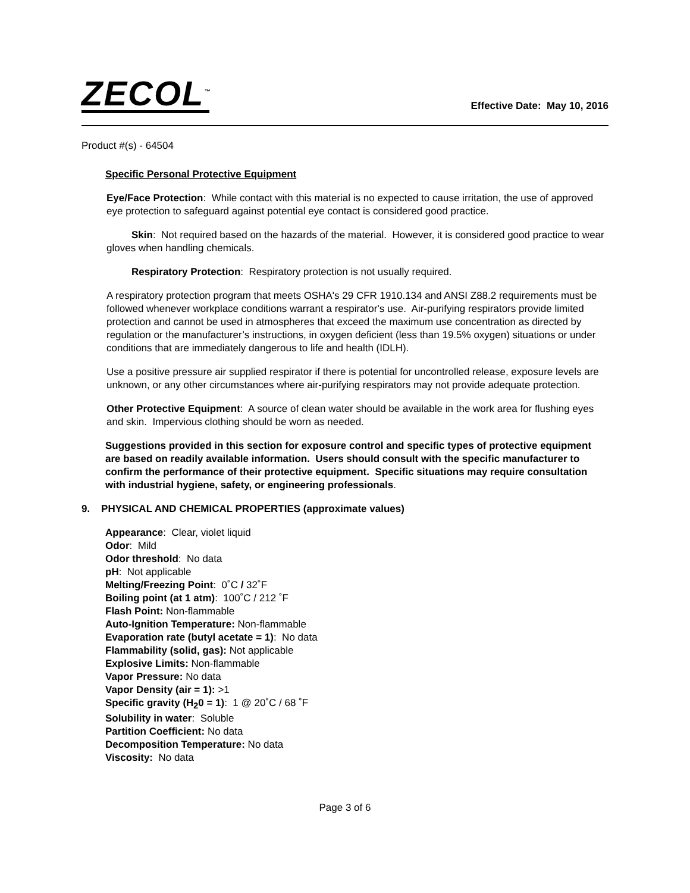ZECOL<sup>™</sup>
Effective Date: May 10, 2016
Product #(s) - 64504
Specific Personal Protective Equipment
Eye/Face Protection: While contact with this material is no expected to cause irritation, the use of approved eye protection to safeguard against potential eye contact is considered good practice.
Skin: Not required based on the hazards of the material. However, it is considered good practice to wear gloves when handling chemicals.
Respiratory Protection: Respiratory protection is not usually required.
A respiratory protection program that meets OSHA's 29 CFR 1910.134 and ANSI Z88.2 requirements must be followed whenever workplace conditions warrant a respirator's use. Air-purifying respirators provide limited protection and cannot be used in atmospheres that exceed the maximum use concentration as directed by regulation or the manufacturer’s instructions, in oxygen deficient (less than 19.5% oxygen) situations or under conditions that are immediately dangerous to life and health (IDLH).
Use a positive pressure air supplied respirator if there is potential for uncontrolled release, exposure levels are unknown, or any other circumstances where air-purifying respirators may not provide adequate protection.
Other Protective Equipment: A source of clean water should be available in the work area for flushing eyes and skin. Impervious clothing should be worn as needed.
Suggestions provided in this section for exposure control and specific types of protective equipment are based on readily available information. Users should consult with the specific manufacturer to confirm the performance of their protective equipment. Specific situations may require consultation with industrial hygiene, safety, or engineering professionals.
9. PHYSICAL AND CHEMICAL PROPERTIES (approximate values)
Appearance: Clear, violet liquid
Odor: Mild
Odor threshold: No data
pH: Not applicable
Melting/Freezing Point: 0˚C / 32˚F
Boiling point (at 1 atm): 100˚C / 212 ˚F
Flash Point: Non-flammable
Auto-Ignition Temperature: Non-flammable
Evaporation rate (butyl acetate = 1): No data
Flammability (solid, gas): Not applicable
Explosive Limits: Non-flammable
Vapor Pressure: No data
Vapor Density (air = 1): >1
Specific gravity (H<sub>2</sub>0 = 1): 1 @ 20˚C / 68 ˚F
Solubility in water: Soluble
Partition Coefficient: No data
Decomposition Temperature: No data
Viscosity: No data
Page 3 of 6